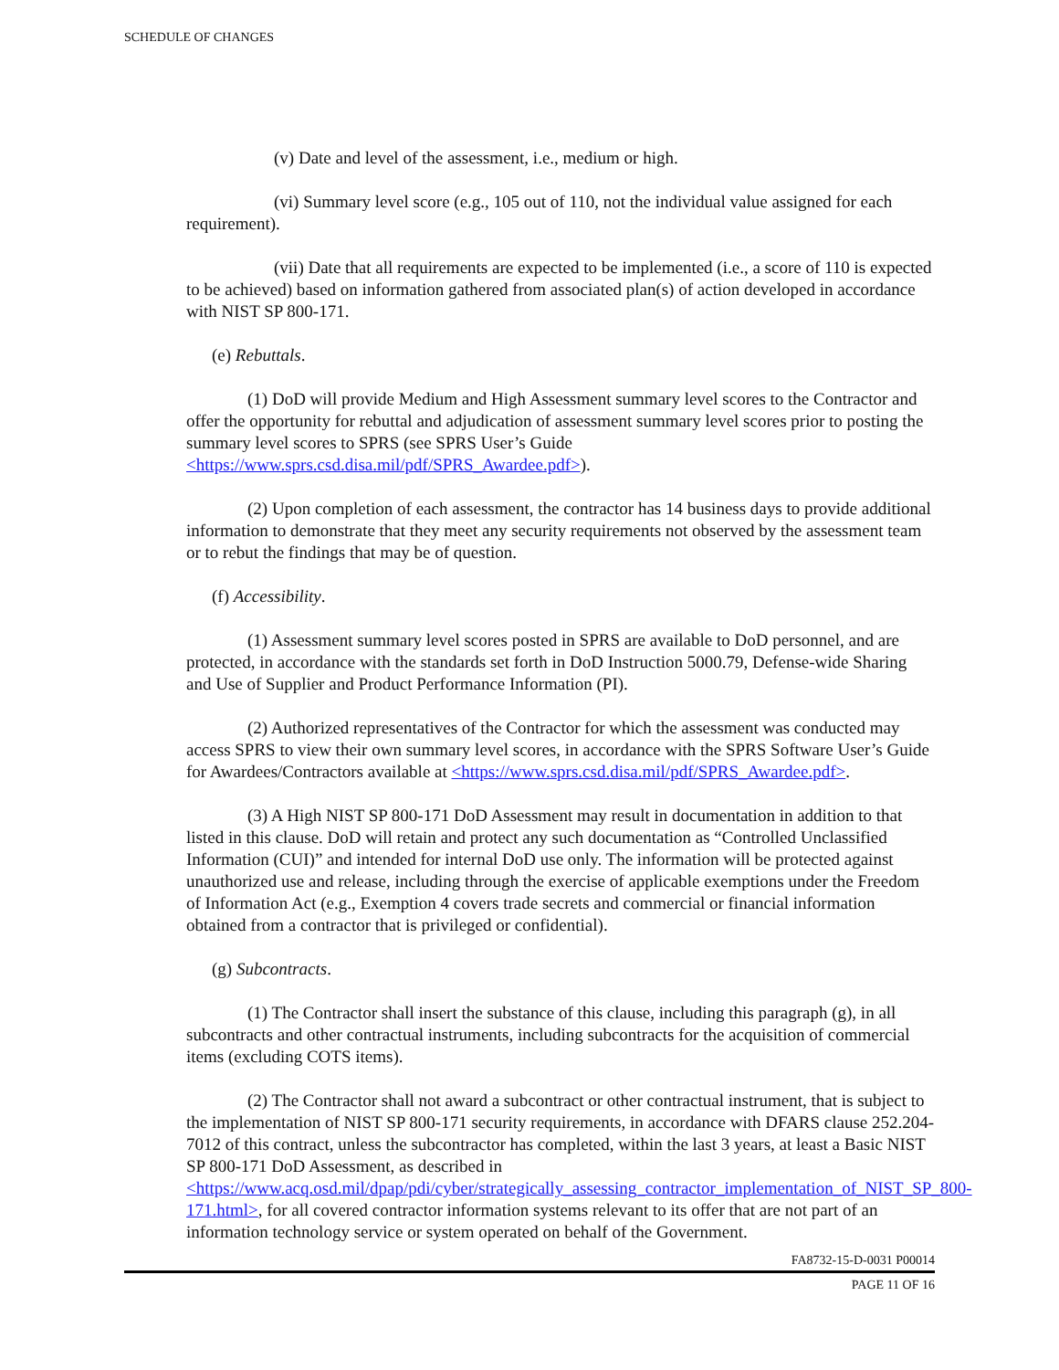SCHEDULE OF CHANGES
(v) Date and level of the assessment, i.e., medium or high.
(vi) Summary level score (e.g., 105 out of 110, not the individual value assigned for each requirement).
(vii) Date that all requirements are expected to be implemented (i.e., a score of 110 is expected to be achieved) based on information gathered from associated plan(s) of action developed in accordance with NIST SP 800-171.
(e) Rebuttals.
(1) DoD will provide Medium and High Assessment summary level scores to the Contractor and offer the opportunity for rebuttal and adjudication of assessment summary level scores prior to posting the summary level scores to SPRS (see SPRS User’s Guide <https://www.sprs.csd.disa.mil/pdf/SPRS_Awardee.pdf>).
(2) Upon completion of each assessment, the contractor has 14 business days to provide additional information to demonstrate that they meet any security requirements not observed by the assessment team or to rebut the findings that may be of question.
(f) Accessibility.
(1) Assessment summary level scores posted in SPRS are available to DoD personnel, and are protected, in accordance with the standards set forth in DoD Instruction 5000.79, Defense-wide Sharing and Use of Supplier and Product Performance Information (PI).
(2) Authorized representatives of the Contractor for which the assessment was conducted may access SPRS to view their own summary level scores, in accordance with the SPRS Software User’s Guide for Awardees/Contractors available at <https://www.sprs.csd.disa.mil/pdf/SPRS_Awardee.pdf>.
(3) A High NIST SP 800-171 DoD Assessment may result in documentation in addition to that listed in this clause. DoD will retain and protect any such documentation as “Controlled Unclassified Information (CUI)” and intended for internal DoD use only. The information will be protected against unauthorized use and release, including through the exercise of applicable exemptions under the Freedom of Information Act (e.g., Exemption 4 covers trade secrets and commercial or financial information obtained from a contractor that is privileged or confidential).
(g) Subcontracts.
(1) The Contractor shall insert the substance of this clause, including this paragraph (g), in all subcontracts and other contractual instruments, including subcontracts for the acquisition of commercial items (excluding COTS items).
(2) The Contractor shall not award a subcontract or other contractual instrument, that is subject to the implementation of NIST SP 800-171 security requirements, in accordance with DFARS clause 252.204-7012 of this contract, unless the subcontractor has completed, within the last 3 years, at least a Basic NIST SP 800-171 DoD Assessment, as described in <https://www.acq.osd.mil/dpap/pdi/cyber/strategically_assessing_contractor_implementation_of_NIST_SP_800-171.html>, for all covered contractor information systems relevant to its offer that are not part of an information technology service or system operated on behalf of the Government.
FA8732-15-D-0031 P00014
PAGE 11 OF 16